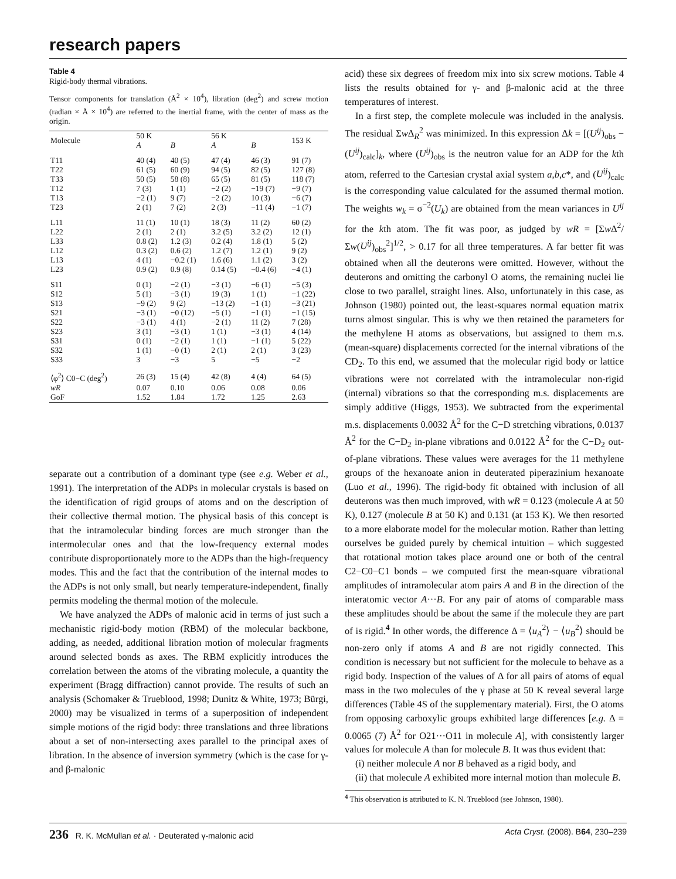research papers
Table 4
Rigid-body thermal vibrations.
Tensor components for translation (Å<sup>2</sup> × 10<sup>4</sup>), libration (deg<sup>2</sup>) and screw motion (radian × Å × 10<sup>4</sup>) are referred to the inertial frame, with the center of mass as the origin.
| Molecule | 50 K | | 56 K | | 153 K |
| --- | --- | --- | --- | --- | --- |
| | A | B | A | B | |
| T11 | 40 (4) | 40 (5) | 47 (4) | 46 (3) | 91 (7) |
| T22 | 61 (5) | 60 (9) | 94 (5) | 82 (5) | 127 (8) |
| T33 | 50 (5) | 58 (8) | 65 (5) | 81 (5) | 118 (7) |
| T12 | 7 (3) | 1 (1) | −2 (2) | −19 (7) | −9 (7) |
| T13 | −2 (1) | 9 (7) | −2 (2) | 10 (3) | −6 (7) |
| T23 | 2 (1) | 7 (2) | 2 (3) | −11 (4) | −1 (7) |
| L11 | 11 (1) | 10 (1) | 18 (3) | 11 (2) | 60 (2) |
| L22 | 2 (1) | 2 (1) | 3.2 (5) | 3.2 (2) | 12 (1) |
| L33 | 0.8 (2) | 1.2 (3) | 0.2 (4) | 1.8 (1) | 5 (2) |
| L12 | 0.3 (2) | 0.6 (2) | 1.2 (7) | 1.2 (1) | 9 (2) |
| L13 | 4 (1) | −0.2 (1) | 1.6 (6) | 1.1 (2) | 3 (2) |
| L23 | 0.9 (2) | 0.9 (8) | 0.14 (5) | −0.4 (6) | −4 (1) |
| S11 | 0 (1) | −2 (1) | −3 (1) | −6 (1) | −5 (3) |
| S12 | 5 (1) | −3 (1) | 19 (3) | 1 (1) | −1 (22) |
| S13 | −9 (2) | 9 (2) | −13 (2) | −1 (1) | −3 (21) |
| S21 | −3 (1) | −0 (12) | −5 (1) | −1 (1) | −1 (15) |
| S22 | −3 (1) | 4 (1) | −2 (1) | 11 (2) | 7 (28) |
| S23 | 3 (1) | −3 (1) | 1 (1) | −3 (1) | 4 (14) |
| S31 | 0 (1) | −2 (1) | 1 (1) | −1 (1) | 5 (22) |
| S32 | 1 (1) | −0 (1) | 2 (1) | 2 (1) | 3 (23) |
| S33 | 3 | −3 | 5 | −5 | −2 |
| ⟨φ<sup>2</sup>⟩ C0−C (deg<sup>2</sup>) | 26 (3) | 15 (4) | 42 (8) | 4 (4) | 64 (5) |
| wR | 0.07 | 0.10 | 0.06 | 0.08 | 0.06 |
| GoF | 1.52 | 1.84 | 1.72 | 1.25 | 2.63 |
separate out a contribution of a dominant type (see e.g. Weber et al., 1991). The interpretation of the ADPs in molecular crystals is based on the identification of rigid groups of atoms and on the description of their collective thermal motion. The physical basis of this concept is that the intramolecular binding forces are much stronger than the intermolecular ones and that the low-frequency external modes contribute disproportionately more to the ADPs than the high-frequency modes. This and the fact that the contribution of the internal modes to the ADPs is not only small, but nearly temperature-independent, finally permits modeling the thermal motion of the molecule.
We have analyzed the ADPs of malonic acid in terms of just such a mechanistic rigid-body motion (RBM) of the molecular backbone, adding, as needed, additional libration motion of molecular fragments around selected bonds as axes. The RBM explicitly introduces the correlation between the atoms of the vibrating molecule, a quantity the experiment (Bragg diffraction) cannot provide. The results of such an analysis (Schomaker & Trueblood, 1998; Dunitz & White, 1973; Bürgi, 2000) may be visualized in terms of a superposition of independent simple motions of the rigid body: three translations and three librations about a set of non-intersecting axes parallel to the principal axes of libration. In the absence of inversion symmetry (which is the case for γ- and β-malonic
acid) these six degrees of freedom mix into six screw motions. Table 4 lists the results obtained for γ- and β-malonic acid at the three temperatures of interest.
In a first step, the complete molecule was included in the analysis. The residual Σw Δ<sub>R</sub><sup>2</sup> was minimized. In this expression Δk = [(U<sup>ij</sup>)<sub>obs</sub> − (U<sup>ij</sup>)<sub>calc</sub>]<sub>k</sub>, where (U<sup>ij</sup>)<sub>obs</sub> is the neutron value for an ADP for the kth atom, referred to the Cartesian crystal axial system a,b,c*, and (U<sup>ij</sup>)<sub>calc</sub> is the corresponding value calculated for the assumed thermal motion. The weights w<sub>k</sub> = σ<sup>−2</sup>(U<sub>k</sub>) are obtained from the mean variances in U<sup>ij</sup> for the kth atom. The fit was poor, as judged by wR = [Σw Δ<sup>2</sup>/Σw(U<sup>ij</sup>)<sub>obs</sub><sup>2</sup>]<sup>1/2</sup>, > 0.17 for all three temperatures. A far better fit was obtained when all the deuterons were omitted. However, without the deuterons and omitting the carbonyl O atoms, the remaining nuclei lie close to two parallel, straight lines. Also, unfortunately in this case, as Johnson (1980) pointed out, the least-squares normal equation matrix turns almost singular. This is why we then retained the parameters for the methylene H atoms as observations, but assigned to them m.s. (mean-square) displacements corrected for the internal vibrations of the CD<sub>2</sub>. To this end, we assumed that the molecular rigid body or lattice vibrations were not correlated with the intramolecular non-rigid (internal) vibrations so that the corresponding m.s. displacements are simply additive (Higgs, 1953). We subtracted from the experimental m.s. displacements 0.0032 Å<sup>2</sup> for the C−D stretching vibrations, 0.0137 Å<sup>2</sup> for the C−D<sub>2</sub> in-plane vibrations and 0.0122 Å<sup>2</sup> for the C−D<sub>2</sub> out-of-plane vibrations. These values were averages for the 11 methylene groups of the hexanoate anion in deuterated piperazinium hexanoate (Luo et al., 1996). The rigid-body fit obtained with inclusion of all deuterons was then much improved, with wR = 0.123 (molecule A at 50 K), 0.127 (molecule B at 50 K) and 0.131 (at 153 K). We then resorted to a more elaborate model for the molecular motion. Rather than letting ourselves be guided purely by chemical intuition – which suggested that rotational motion takes place around one or both of the central C2−C0−C1 bonds – we computed first the mean-square vibrational amplitudes of intramolecular atom pairs A and B in the direction of the interatomic vector A···B. For any pair of atoms of comparable mass these amplitudes should be about the same if the molecule they are part of is rigid.<sup>4</sup> In other words, the difference Δ = ⟨u<sub>A</sub><sup>2</sup>⟩ − ⟨u<sub>B</sub><sup>2</sup>⟩ should be non-zero only if atoms A and B are not rigidly connected. This condition is necessary but not sufficient for the molecule to behave as a rigid body. Inspection of the values of Δ for all pairs of atoms of equal mass in the two molecules of the γ phase at 50 K reveal several large differences (Table 4S of the supplementary material). First, the O atoms from opposing carboxylic groups exhibited large differences [e.g. Δ = 0.0065 (7) Å<sup>2</sup> for O21···O11 in molecule A], with consistently larger values for molecule A than for molecule B. It was thus evident that:
(i) neither molecule A nor B behaved as a rigid body, and
(ii) that molecule A exhibited more internal motion than molecule B.
<sup>4</sup> This observation is attributed to K. N. Trueblood (see Johnson, 1980).
236 R. K. McMullan et al. · Deuterated γ-malonic acid Acta Cryst. (2008). B64, 230–239